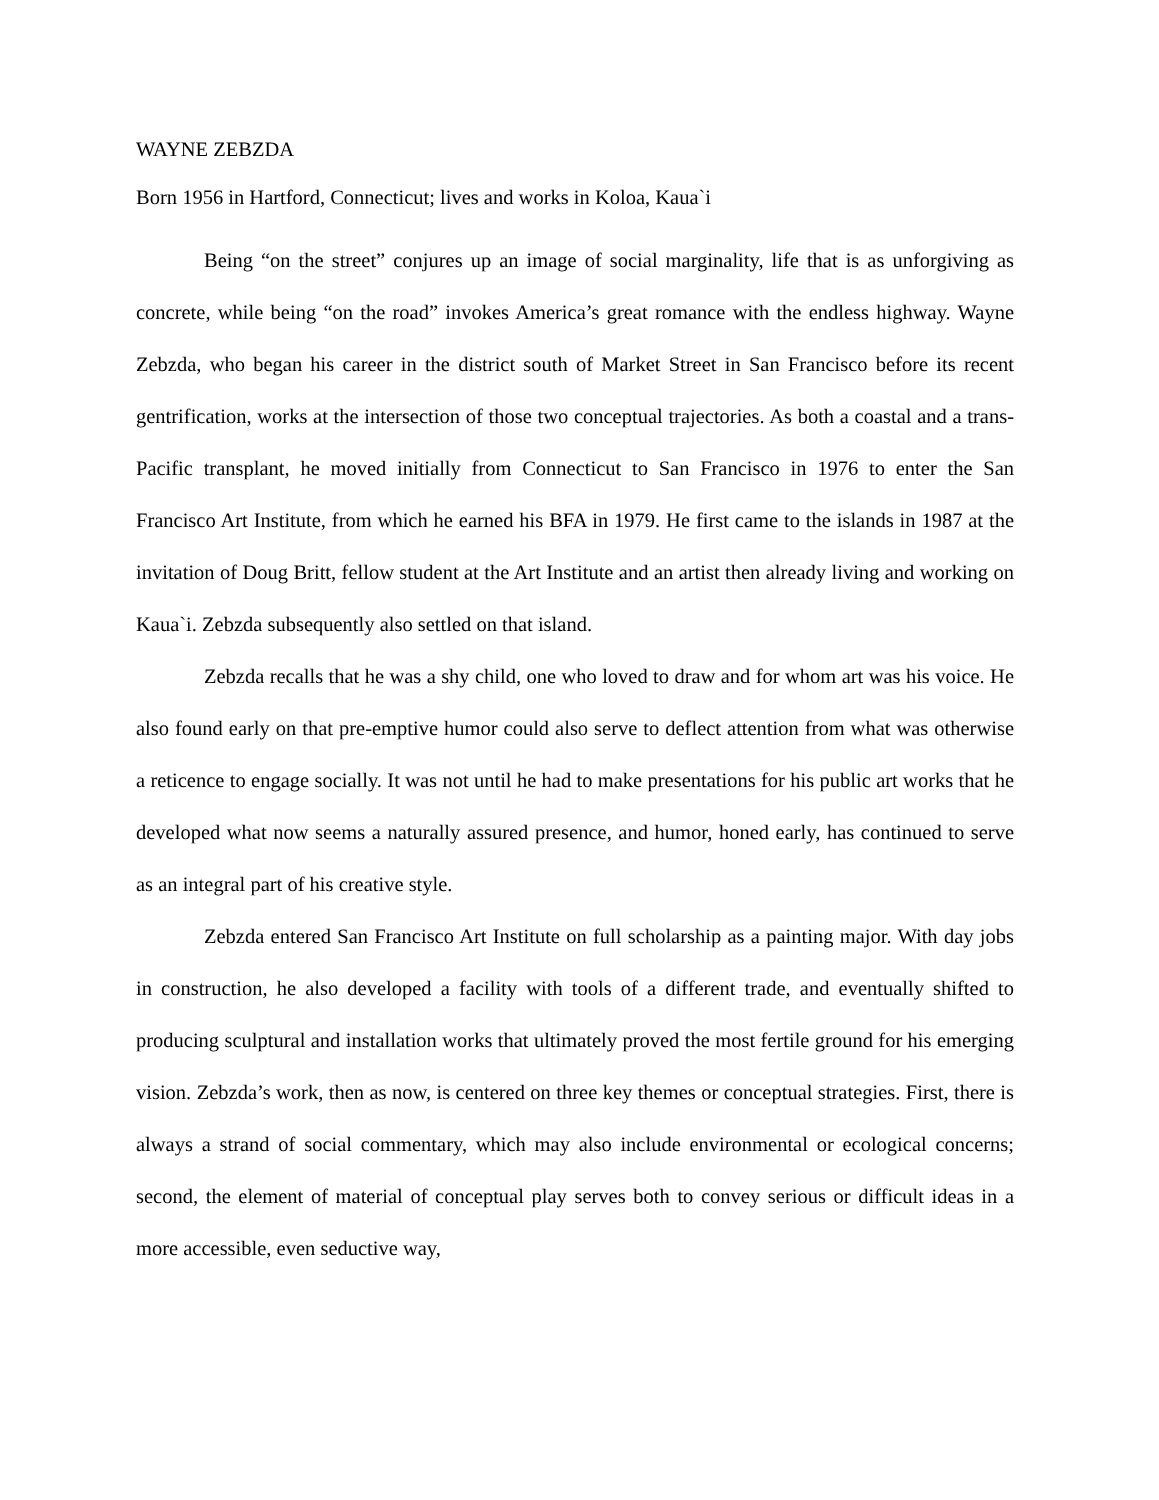WAYNE ZEBZDA
Born 1956 in Hartford, Connecticut; lives and works in Koloa, Kaua`i
Being “on the street” conjures up an image of social marginality, life that is as unforgiving as concrete, while being “on the road” invokes America’s great romance with the endless highway. Wayne Zebzda, who began his career in the district south of Market Street in San Francisco before its recent gentrification, works at the intersection of those two conceptual trajectories. As both a coastal and a trans-Pacific transplant, he moved initially from Connecticut to San Francisco in 1976 to enter the San Francisco Art Institute, from which he earned his BFA in 1979. He first came to the islands in 1987 at the invitation of Doug Britt, fellow student at the Art Institute and an artist then already living and working on Kaua`i. Zebzda subsequently also settled on that island.
Zebzda recalls that he was a shy child, one who loved to draw and for whom art was his voice. He also found early on that pre-emptive humor could also serve to deflect attention from what was otherwise a reticence to engage socially. It was not until he had to make presentations for his public art works that he developed what now seems a naturally assured presence, and humor, honed early, has continued to serve as an integral part of his creative style.
Zebzda entered San Francisco Art Institute on full scholarship as a painting major. With day jobs in construction, he also developed a facility with tools of a different trade, and eventually shifted to producing sculptural and installation works that ultimately proved the most fertile ground for his emerging vision. Zebzda’s work, then as now, is centered on three key themes or conceptual strategies. First, there is always a strand of social commentary, which may also include environmental or ecological concerns; second, the element of material of conceptual play serves both to convey serious or difficult ideas in a more accessible, even seductive way,